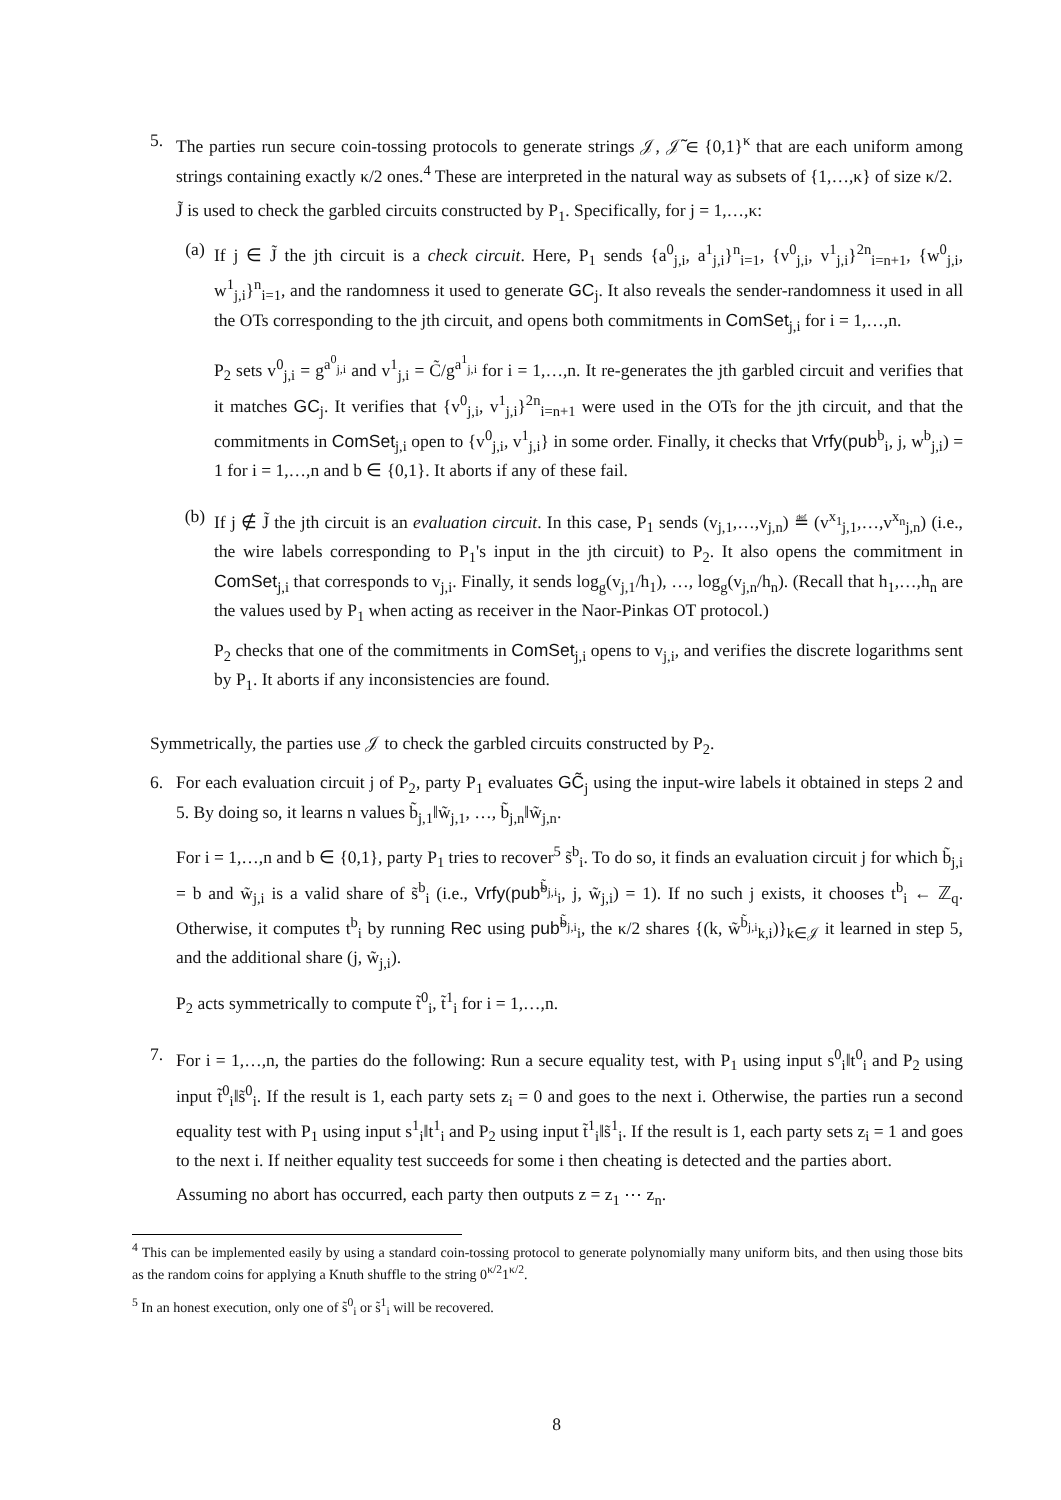5. The parties run secure coin-tossing protocols to generate strings 𝒥, 𝒥̃ ∈ {0,1}<sup>κ</sup> that are each uniform among strings containing exactly κ/2 ones.<sup>4</sup> These are interpreted in the natural way as subsets of {1,…,κ} of size κ/2.
J̃ is used to check the garbled circuits constructed by P<sub>1</sub>. Specifically, for j = 1,…,κ:
(a) If j ∈ J̃ the jth circuit is a check circuit. Here, P<sub>1</sub> sends {a<sup>0</sup><sub>j,i</sub>, a<sup>1</sup><sub>j,i</sub>}<sup>n</sup><sub>i=1</sub>, {v<sup>0</sup><sub>j,i</sub>, v<sup>1</sup><sub>j,i</sub>}<sup>2n</sup><sub>i=n+1</sub>, {w<sup>0</sup><sub>j,i</sub>, w<sup>1</sup><sub>j,i</sub>}<sup>n</sup><sub>i=1</sub>, and the randomness it used to generate GC<sub>j</sub>. It also reveals the sender-randomness it used in all the OTs corresponding to the jth circuit, and opens both commitments in ComSet<sub>j,i</sub> for i = 1,…,n.
P<sub>2</sub> sets v<sup>0</sup><sub>j,i</sub> = g<sup>a<sup>0</sup><sub>j,i</sub></sup> and v<sup>1</sup><sub>j,i</sub> = C̃/g<sup>a<sup>1</sup><sub>j,i</sub></sup> for i = 1,…,n. It re-generates the jth garbled circuit and verifies that it matches GC<sub>j</sub>. It verifies that {v<sup>0</sup><sub>j,i</sub>, v<sup>1</sup><sub>j,i</sub>}<sup>2n</sup><sub>i=n+1</sub> were used in the OTs for the jth circuit, and that the commitments in ComSet<sub>j,i</sub> open to {v<sup>0</sup><sub>j,i</sub>, v<sup>1</sup><sub>j,i</sub>} in some order. Finally, it checks that Vrfy(pub<sup>b</sup><sub>i</sub>, j, w<sup>b</sup><sub>j,i</sub>) = 1 for i = 1,…,n and b ∈ {0,1}. It aborts if any of these fail.
(b) If j ∉ J̃ the jth circuit is an evaluation circuit. In this case, P<sub>1</sub> sends (v<sub>j,1</sub>,…,v<sub>j,n</sub>) ≝ (v<sup>x<sub>1</sub></sup><sub>j,1</sub>,…,v<sup>x<sub>n</sub></sup><sub>j,n</sub>) (i.e., the wire labels corresponding to P<sub>1</sub>'s input in the jth circuit) to P<sub>2</sub>. It also opens the commitment in ComSet<sub>j,i</sub> that corresponds to v<sub>j,i</sub>. Finally, it sends log<sub>g</sub>(v<sub>j,1</sub>/h<sub>1</sub>), …, log<sub>g</sub>(v<sub>j,n</sub>/h<sub>n</sub>). (Recall that h<sub>1</sub>,…,h<sub>n</sub> are the values used by P<sub>1</sub> when acting as receiver in the Naor-Pinkas OT protocol.)
P<sub>2</sub> checks that one of the commitments in ComSet<sub>j,i</sub> opens to v<sub>j,i</sub>, and verifies the discrete logarithms sent by P<sub>1</sub>. It aborts if any inconsistencies are found.
Symmetrically, the parties use 𝒥 to check the garbled circuits constructed by P<sub>2</sub>.
6. For each evaluation circuit j of P<sub>2</sub>, party P<sub>1</sub> evaluates GC̃<sub>j</sub> using the input-wire labels it obtained in steps 2 and 5. By doing so, it learns n values b̃<sub>j,1</sub>‖w̃<sub>j,1</sub>, …, b̃<sub>j,n</sub>‖w̃<sub>j,n</sub>.
For i = 1,…,n and b ∈ {0,1}, party P<sub>1</sub> tries to recover<sup>5</sup> s̃<sup>b</sup><sub>i</sub>. To do so, it finds an evaluation circuit j for which b̃<sub>j,i</sub> = b and w̃<sub>j,i</sub> is a valid share of s̃<sup>b</sup><sub>i</sub> (i.e., Vrfy(pub̃<sup>b̃<sub>j,i</sub></sup><sub>i</sub>, j, w̃<sub>j,i</sub>) = 1). If no such j exists, it chooses t<sup>b</sup><sub>i</sub> ← ℤ<sub>q</sub>. Otherwise, it computes t<sup>b</sup><sub>i</sub> by running Rec using pub̃<sup>b̃<sub>j,i</sub></sup><sub>i</sub>, the κ/2 shares {(k, w̃<sup>b̃<sub>j,i</sub></sup><sub>k,i</sub>)}<sub>k∈𝒥</sub> it learned in step 5, and the additional share (j, w̃<sub>j,i</sub>).
P<sub>2</sub> acts symmetrically to compute t̃<sup>0</sup><sub>i</sub>, t̃<sup>1</sup><sub>i</sub> for i = 1,…,n.
7. For i = 1,…,n, the parties do the following: Run a secure equality test, with P<sub>1</sub> using input s<sup>0</sup><sub>i</sub>‖t<sup>0</sup><sub>i</sub> and P<sub>2</sub> using input t̃<sup>0</sup><sub>i</sub>‖s̃<sup>0</sup><sub>i</sub>. If the result is 1, each party sets z<sub>i</sub> = 0 and goes to the next i. Otherwise, the parties run a second equality test with P<sub>1</sub> using input s<sup>1</sup><sub>i</sub>‖t<sup>1</sup><sub>i</sub> and P<sub>2</sub> using input t̃<sup>1</sup><sub>i</sub>‖s̃<sup>1</sup><sub>i</sub>. If the result is 1, each party sets z<sub>i</sub> = 1 and goes to the next i. If neither equality test succeeds for some i then cheating is detected and the parties abort.
Assuming no abort has occurred, each party then outputs z = z<sub>1</sub> ⋯ z<sub>n</sub>.
<sup>4</sup> This can be implemented easily by using a standard coin-tossing protocol to generate polynomially many uniform bits, and then using those bits as the random coins for applying a Knuth shuffle to the string 0<sup>κ/2</sup>1<sup>κ/2</sup>.
<sup>5</sup> In an honest execution, only one of s̃<sup>0</sup><sub>i</sub> or s̃<sup>1</sup><sub>i</sub> will be recovered.
8